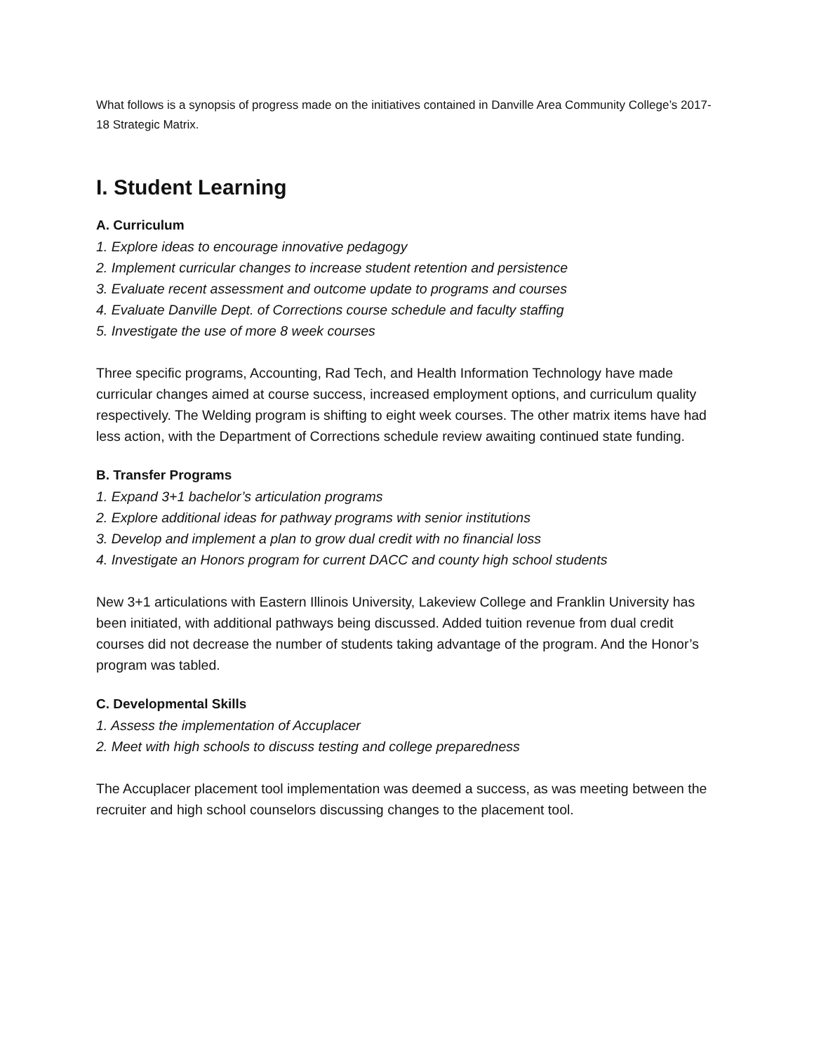What follows is a synopsis of progress made on the initiatives contained in Danville Area Community College’s 2017-18 Strategic Matrix.
I. Student Learning
A. Curriculum
1. Explore ideas to encourage innovative pedagogy
2. Implement curricular changes to increase student retention and persistence
3. Evaluate recent assessment and outcome update to programs and courses
4. Evaluate Danville Dept. of Corrections course schedule and faculty staffing
5. Investigate the use of more 8 week courses
Three specific programs, Accounting, Rad Tech, and Health Information Technology have made curricular changes aimed at course success, increased employment options, and curriculum quality respectively. The Welding program is shifting to eight week courses. The other matrix items have had less action, with the Department of Corrections schedule review awaiting continued state funding.
B. Transfer Programs
1. Expand 3+1 bachelor’s articulation programs
2. Explore additional ideas for pathway programs with senior institutions
3. Develop and implement a plan to grow dual credit with no financial loss
4. Investigate an Honors program for current DACC and county high school students
New 3+1 articulations with Eastern Illinois University, Lakeview College and Franklin University has been initiated, with additional pathways being discussed. Added tuition revenue from dual credit courses did not decrease the number of students taking advantage of the program. And the Honor’s program was tabled.
C. Developmental Skills
1. Assess the implementation of Accuplacer
2. Meet with high schools to discuss testing and college preparedness
The Accuplacer placement tool implementation was deemed a success, as was meeting between the recruiter and high school counselors discussing changes to the placement tool.